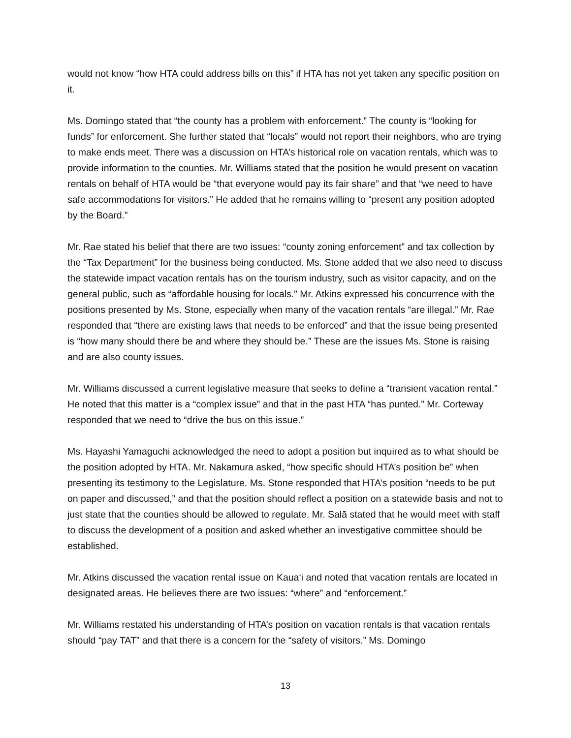would not know “how HTA could address bills on this” if HTA has not yet taken any specific position on it.
Ms. Domingo stated that “the county has a problem with enforcement.” The county is “looking for funds” for enforcement. She further stated that “locals” would not report their neighbors, who are trying to make ends meet. There was a discussion on HTA’s historical role on vacation rentals, which was to provide information to the counties. Mr. Williams stated that the position he would present on vacation rentals on behalf of HTA would be “that everyone would pay its fair share” and that “we need to have safe accommodations for visitors.” He added that he remains willing to “present any position adopted by the Board.”
Mr. Rae stated his belief that there are two issues: “county zoning enforcement” and tax collection by the “Tax Department” for the business being conducted. Ms. Stone added that we also need to discuss the statewide impact vacation rentals has on the tourism industry, such as visitor capacity, and on the general public, such as “affordable housing for locals.” Mr. Atkins expressed his concurrence with the positions presented by Ms. Stone, especially when many of the vacation rentals “are illegal.” Mr. Rae responded that “there are existing laws that needs to be enforced” and that the issue being presented is “how many should there be and where they should be.” These are the issues Ms. Stone is raising and are also county issues.
Mr. Williams discussed a current legislative measure that seeks to define a “transient vacation rental.” He noted that this matter is a “complex issue” and that in the past HTA “has punted.” Mr. Corteway responded that we need to “drive the bus on this issue.”
Ms. Hayashi Yamaguchi acknowledged the need to adopt a position but inquired as to what should be the position adopted by HTA. Mr. Nakamura asked, “how specific should HTA’s position be” when presenting its testimony to the Legislature. Ms. Stone responded that HTA’s position “needs to be put on paper and discussed,” and that the position should reflect a position on a statewide basis and not to just state that the counties should be allowed to regulate. Mr. Salā stated that he would meet with staff to discuss the development of a position and asked whether an investigative committee should be established.
Mr. Atkins discussed the vacation rental issue on Kauaʻi and noted that vacation rentals are located in designated areas. He believes there are two issues: “where” and “enforcement.”
Mr. Williams restated his understanding of HTA’s position on vacation rentals is that vacation rentals should “pay TAT” and that there is a concern for the “safety of visitors.” Ms. Domingo
13